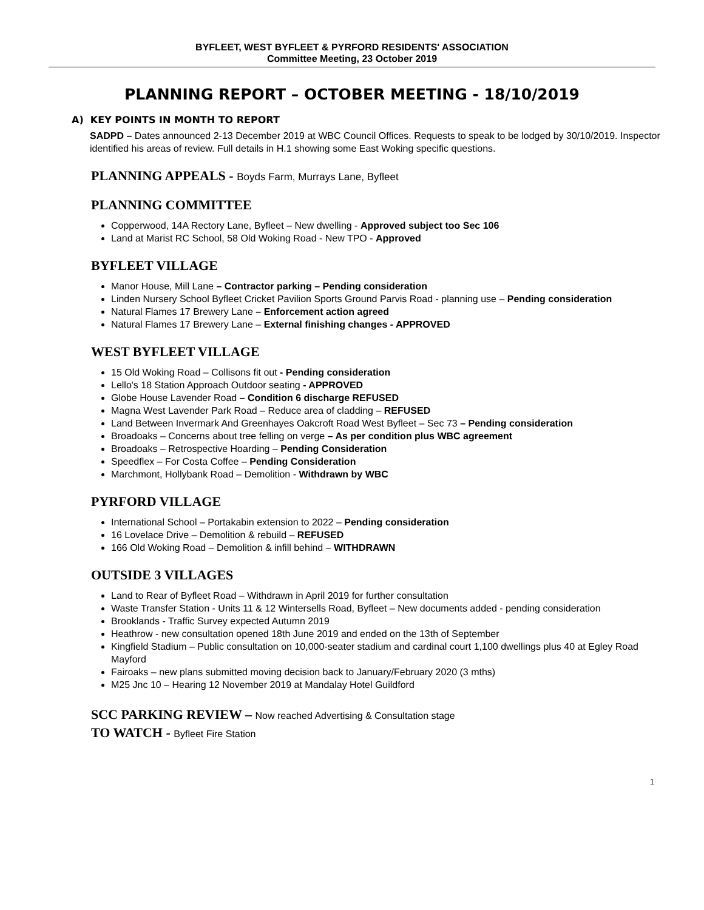BYFLEET, WEST BYFLEET & PYRFORD RESIDENTS' ASSOCIATION
Committee Meeting, 23 October 2019
PLANNING REPORT – OCTOBER MEETING - 18/10/2019
A) KEY POINTS IN MONTH TO REPORT
SADPD – Dates announced 2-13 December 2019 at WBC Council Offices. Requests to speak to be lodged by 30/10/2019. Inspector identified his areas of review. Full details in H.1 showing some East Woking specific questions.
PLANNING APPEALS - Boyds Farm, Murrays Lane, Byfleet
PLANNING COMMITTEE
Copperwood, 14A Rectory Lane, Byfleet – New dwelling - Approved subject too Sec 106
Land at Marist RC School, 58 Old Woking Road - New TPO - Approved
BYFLEET VILLAGE
Manor House, Mill Lane – Contractor parking – Pending consideration
Linden Nursery School Byfleet Cricket Pavilion Sports Ground Parvis Road - planning use – Pending consideration
Natural Flames 17 Brewery Lane – Enforcement action agreed
Natural Flames 17 Brewery Lane – External finishing changes - APPROVED
WEST BYFLEET VILLAGE
15 Old Woking Road – Collisons fit out - Pending consideration
Lello's 18 Station Approach Outdoor seating - APPROVED
Globe House Lavender Road – Condition 6 discharge REFUSED
Magna West Lavender Park Road – Reduce area of cladding – REFUSED
Land Between Invermark And Greenhayes Oakcroft Road West Byfleet – Sec 73 – Pending consideration
Broadoaks – Concerns about tree felling on verge – As per condition plus WBC agreement
Broadoaks – Retrospective Hoarding – Pending Consideration
Speedflex – For Costa Coffee – Pending Consideration
Marchmont, Hollybank Road – Demolition - Withdrawn by WBC
PYRFORD VILLAGE
International School – Portakabin extension to 2022 – Pending consideration
16 Lovelace Drive – Demolition & rebuild – REFUSED
166 Old Woking Road – Demolition & infill behind – WITHDRAWN
OUTSIDE 3 VILLAGES
Land to Rear of Byfleet Road – Withdrawn in April 2019 for further consultation
Waste Transfer Station - Units 11 & 12 Wintersells Road, Byfleet – New documents added - pending consideration
Brooklands - Traffic Survey expected Autumn 2019
Heathrow - new consultation opened 18th June 2019 and ended on the 13th of September
Kingfield Stadium – Public consultation on 10,000-seater stadium and cardinal court 1,100 dwellings plus 40 at Egley Road Mayford
Fairoaks – new plans submitted moving decision back to January/February 2020 (3 mths)
M25 Jnc 10 – Hearing 12 November 2019 at Mandalay Hotel Guildford
SCC PARKING REVIEW – Now reached Advertising & Consultation stage
TO WATCH - Byfleet Fire Station
1